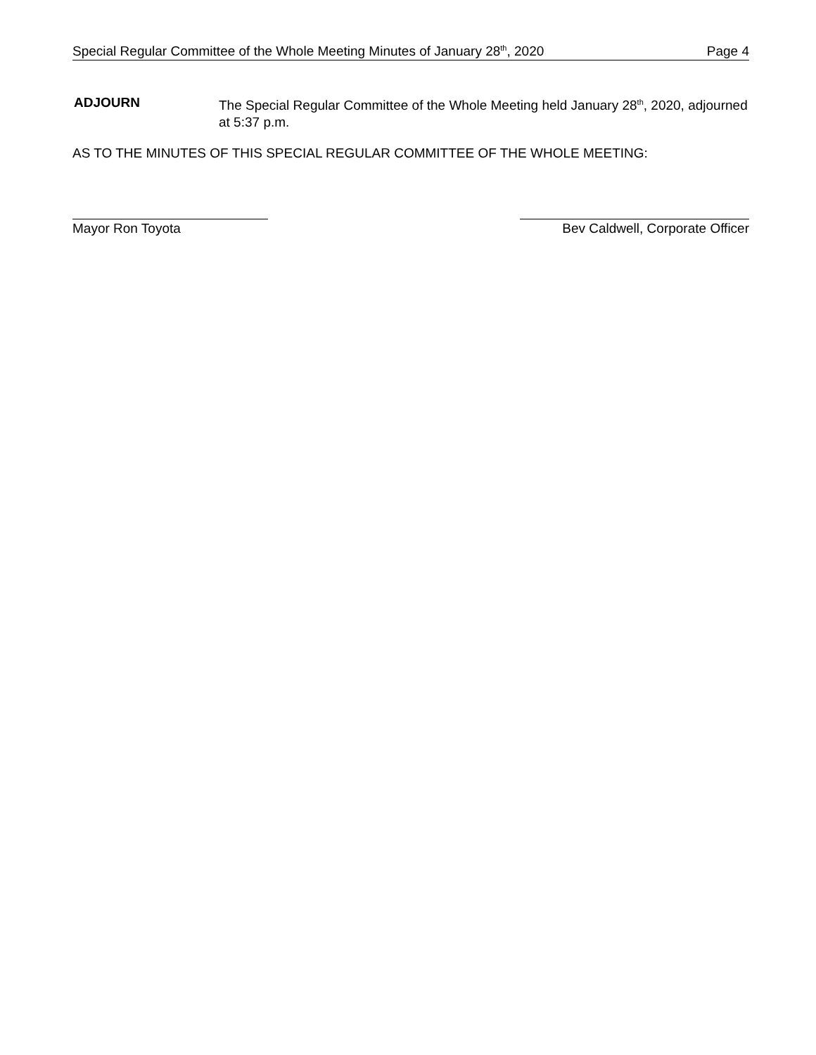Special Regular Committee of the Whole Meeting Minutes of January 28<sup>th</sup>, 2020 Page 4
ADJOURN The Special Regular Committee of the Whole Meeting held January 28<sup>th</sup>, 2020, adjourned at 5:37 p.m.
AS TO THE MINUTES OF THIS SPECIAL REGULAR COMMITTEE OF THE WHOLE MEETING:
Mayor Ron Toyota Bev Caldwell, Corporate Officer